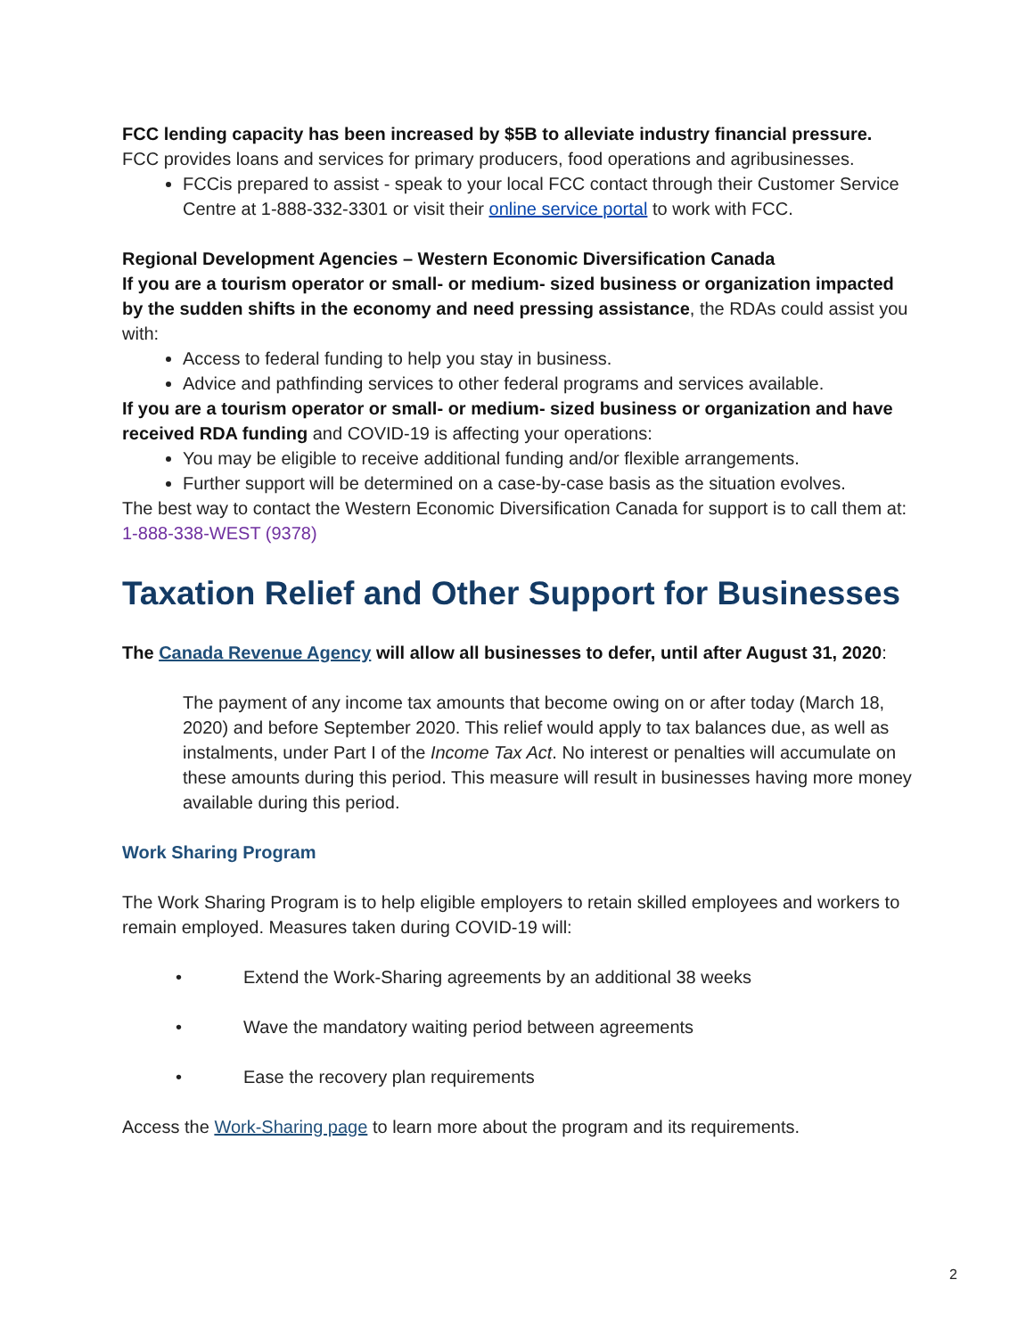FCC lending capacity has been increased by $5B to alleviate industry financial pressure. FCC provides loans and services for primary producers, food operations and agribusinesses.
FCCis prepared to assist - speak to your local FCC contact through their Customer Service Centre at 1-888-332-3301 or visit their online service portal to work with FCC.
Regional Development Agencies – Western Economic Diversification Canada
If you are a tourism operator or small- or medium- sized business or organization impacted by the sudden shifts in the economy and need pressing assistance, the RDAs could assist you with:
Access to federal funding to help you stay in business.
Advice and pathfinding services to other federal programs and services available.
If you are a tourism operator or small- or medium- sized business or organization and have received RDA funding and COVID-19 is affecting your operations:
You may be eligible to receive additional funding and/or flexible arrangements.
Further support will be determined on a case-by-case basis as the situation evolves.
The best way to contact the Western Economic Diversification Canada for support is to call them at: 1-888-338-WEST (9378)
Taxation Relief and Other Support for Businesses
The Canada Revenue Agency will allow all businesses to defer, until after August 31, 2020:
The payment of any income tax amounts that become owing on or after today (March 18, 2020) and before September 2020. This relief would apply to tax balances due, as well as instalments, under Part I of the Income Tax Act. No interest or penalties will accumulate on these amounts during this period. This measure will result in businesses having more money available during this period.
Work Sharing Program
The Work Sharing Program is to help eligible employers to retain skilled employees and workers to remain employed. Measures taken during COVID-19 will:
• Extend the Work-Sharing agreements by an additional 38 weeks
• Wave the mandatory waiting period between agreements
• Ease the recovery plan requirements
Access the Work-Sharing page to learn more about the program and its requirements.
2